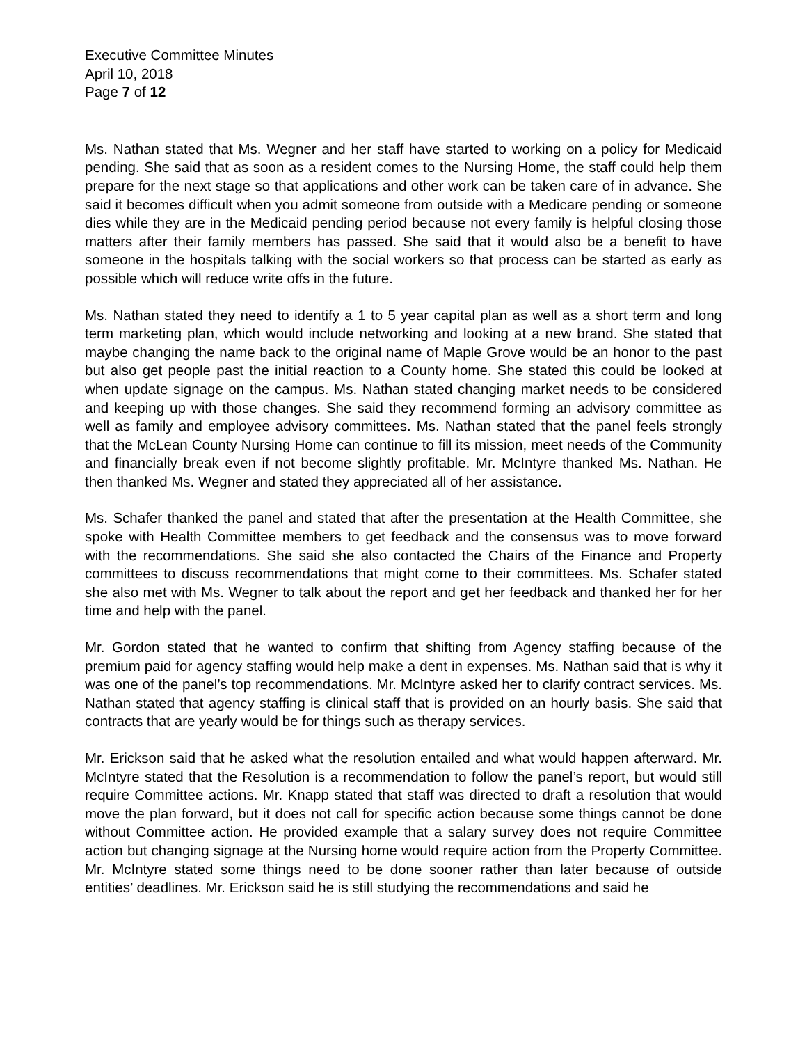Executive Committee Minutes
April 10, 2018
Page 7 of 12
Ms. Nathan stated that Ms. Wegner and her staff have started to working on a policy for Medicaid pending. She said that as soon as a resident comes to the Nursing Home, the staff could help them prepare for the next stage so that applications and other work can be taken care of in advance. She said it becomes difficult when you admit someone from outside with a Medicare pending or someone dies while they are in the Medicaid pending period because not every family is helpful closing those matters after their family members has passed. She said that it would also be a benefit to have someone in the hospitals talking with the social workers so that process can be started as early as possible which will reduce write offs in the future.
Ms. Nathan stated they need to identify a 1 to 5 year capital plan as well as a short term and long term marketing plan, which would include networking and looking at a new brand. She stated that maybe changing the name back to the original name of Maple Grove would be an honor to the past but also get people past the initial reaction to a County home. She stated this could be looked at when update signage on the campus. Ms. Nathan stated changing market needs to be considered and keeping up with those changes. She said they recommend forming an advisory committee as well as family and employee advisory committees. Ms. Nathan stated that the panel feels strongly that the McLean County Nursing Home can continue to fill its mission, meet needs of the Community and financially break even if not become slightly profitable. Mr. McIntyre thanked Ms. Nathan. He then thanked Ms. Wegner and stated they appreciated all of her assistance.
Ms. Schafer thanked the panel and stated that after the presentation at the Health Committee, she spoke with Health Committee members to get feedback and the consensus was to move forward with the recommendations. She said she also contacted the Chairs of the Finance and Property committees to discuss recommendations that might come to their committees. Ms. Schafer stated she also met with Ms. Wegner to talk about the report and get her feedback and thanked her for her time and help with the panel.
Mr. Gordon stated that he wanted to confirm that shifting from Agency staffing because of the premium paid for agency staffing would help make a dent in expenses. Ms. Nathan said that is why it was one of the panel’s top recommendations. Mr. McIntyre asked her to clarify contract services. Ms. Nathan stated that agency staffing is clinical staff that is provided on an hourly basis. She said that contracts that are yearly would be for things such as therapy services.
Mr. Erickson said that he asked what the resolution entailed and what would happen afterward. Mr. McIntyre stated that the Resolution is a recommendation to follow the panel’s report, but would still require Committee actions. Mr. Knapp stated that staff was directed to draft a resolution that would move the plan forward, but it does not call for specific action because some things cannot be done without Committee action. He provided example that a salary survey does not require Committee action but changing signage at the Nursing home would require action from the Property Committee. Mr. McIntyre stated some things need to be done sooner rather than later because of outside entities’ deadlines. Mr. Erickson said he is still studying the recommendations and said he